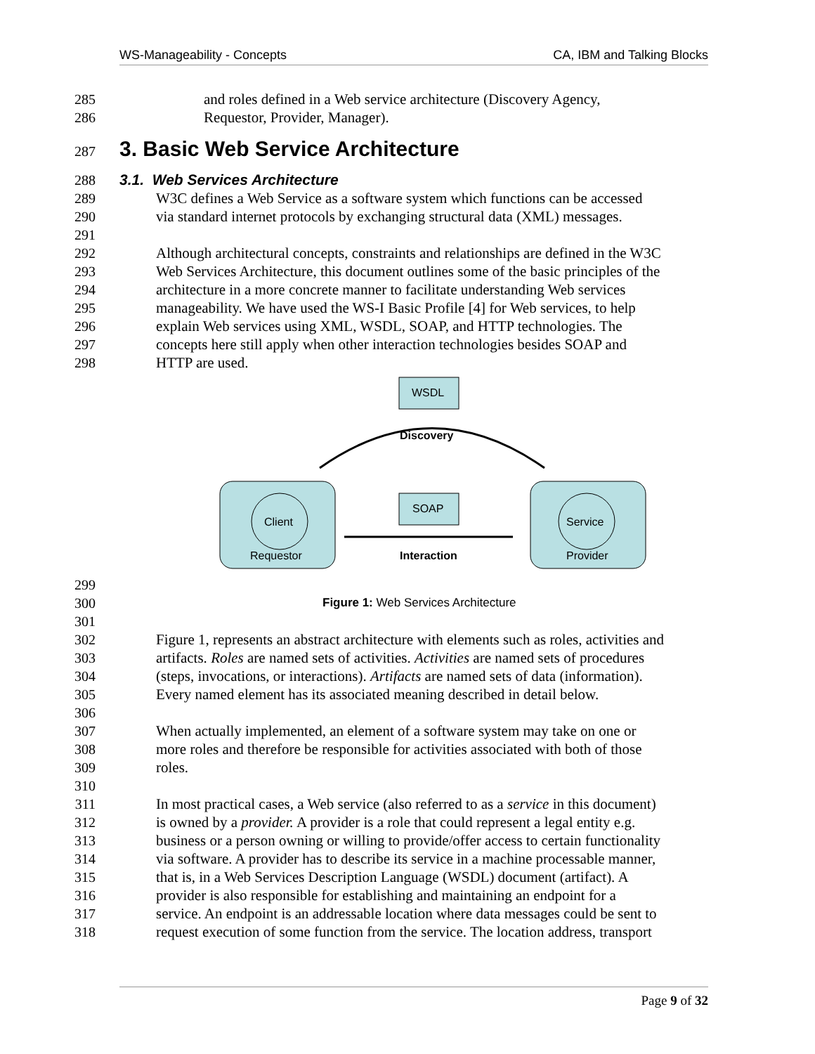WS-Manageability - Concepts CA, IBM and Talking Blocks
285 and roles defined in a Web service architecture (Discovery Agency,
286 Requestor, Provider, Manager).
287
3. Basic Web Service Architecture
288 3.1. Web Services Architecture
289 W3C defines a Web Service as a software system which functions can be accessed
290 via standard internet protocols by exchanging structural data (XML) messages.
291
292 Although architectural concepts, constraints and relationships are defined in the W3C
293 Web Services Architecture, this document outlines some of the basic principles of the
294 architecture in a more concrete manner to facilitate understanding Web services
295 manageability. We have used the WS-I Basic Profile [4] for Web services, to help
296 explain Web services using XML, WSDL, SOAP, and HTTP technologies. The
297 concepts here still apply when other interaction technologies besides SOAP and
298 HTTP are used.
WSDL
Discovery
Client
Requestor
Service
Provider
SOAP
Interaction
299
300 Figure 1: Web Services Architecture
301
302 Figure 1, represents an abstract architecture with elements such as roles, activities and
303 artifacts. Roles are named sets of activities. Activities are named sets of procedures
304 (steps, invocations, or interactions). Artifacts are named sets of data (information).
305 Every named element has its associated meaning described in detail below.
306
307 When actually implemented, an element of a software system may take on one or
308 more roles and therefore be responsible for activities associated with both of those
309 roles.
310
311 In most practical cases, a Web service (also referred to as a service in this document)
312 is owned by a provider. A provider is a role that could represent a legal entity e.g.
313 business or a person owning or willing to provide/offer access to certain functionality
314 via software. A provider has to describe its service in a machine processable manner,
315 that is, in a Web Services Description Language (WSDL) document (artifact). A
316 provider is also responsible for establishing and maintaining an endpoint for a
317 service. An endpoint is an addressable location where data messages could be sent to
318 request execution of some function from the service. The location address, transport
Page 9 of 32